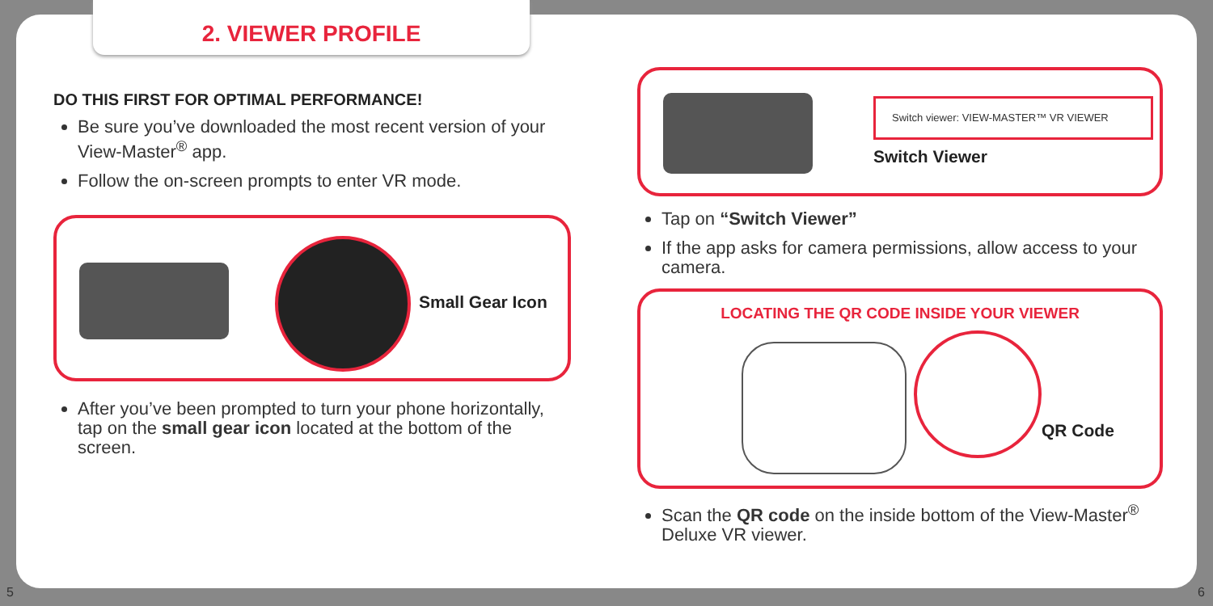2. VIEWER PROFILE
DO THIS FIRST FOR OPTIMAL PERFORMANCE!
Be sure you’ve downloaded the most recent version of your View-Master<sup>®</sup> app.
Follow the on-screen prompts to enter VR mode.
Small Gear Icon
After you’ve been prompted to turn your phone horizontally, tap on the small gear icon located at the bottom of the screen.
Switch viewer: VIEW-MASTER™ VR VIEWER
Switch Viewer
Tap on “Switch Viewer”
If the app asks for camera permissions, allow access to your camera.
LOCATING THE QR CODE INSIDE YOUR VIEWER
QR Code
Scan the QR code on the inside bottom of the View-Master<sup>®</sup> Deluxe VR viewer.
5 6